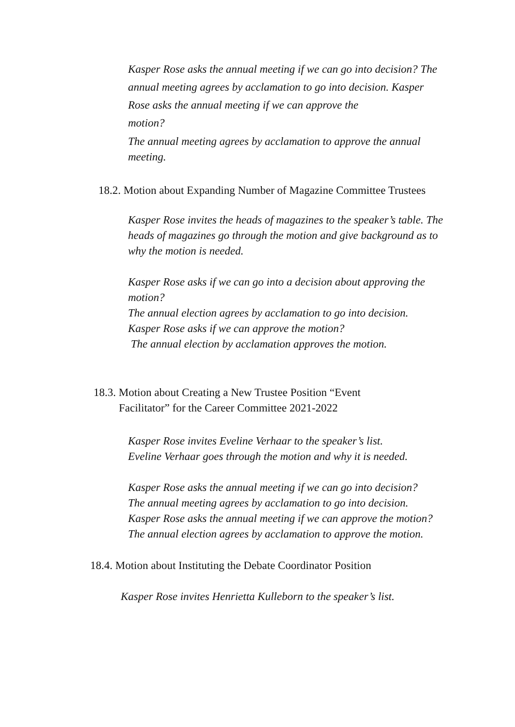Kasper Rose asks the annual meeting if we can go into decision? The annual meeting agrees by acclamation to go into decision. Kasper Rose asks the annual meeting if we can approve the
motion?
The annual meeting agrees by acclamation to approve the annual meeting.
18.2. Motion about Expanding Number of Magazine Committee Trustees
Kasper Rose invites the heads of magazines to the speaker’s table. The heads of magazines go through the motion and give background as to why the motion is needed.
Kasper Rose asks if we can go into a decision about approving the motion?
The annual election agrees by acclamation to go into decision.
Kasper Rose asks if we can approve the motion?
The annual election by acclamation approves the motion.
18.3. Motion about Creating a New Trustee Position “Event
Facilitator” for the Career Committee 2021-2022
Kasper Rose invites Eveline Verhaar to the speaker’s list.
Eveline Verhaar goes through the motion and why it is needed.
Kasper Rose asks the annual meeting if we can go into decision?
The annual meeting agrees by acclamation to go into decision.
Kasper Rose asks the annual meeting if we can approve the motion?
The annual election agrees by acclamation to approve the motion.
18.4. Motion about Instituting the Debate Coordinator Position
Kasper Rose invites Henrietta Kulleborn to the speaker’s list.